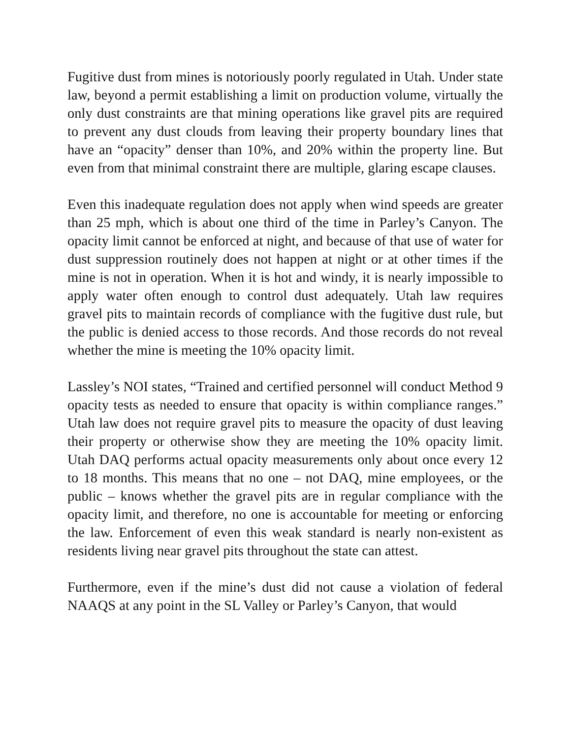Fugitive dust from mines is notoriously poorly regulated in Utah. Under state law, beyond a permit establishing a limit on production volume, virtually the only dust constraints are that mining operations like gravel pits are required to prevent any dust clouds from leaving their property boundary lines that have an “opacity” denser than 10%, and 20% within the property line. But even from that minimal constraint there are multiple, glaring escape clauses.
Even this inadequate regulation does not apply when wind speeds are greater than 25 mph, which is about one third of the time in Parley’s Canyon. The opacity limit cannot be enforced at night, and because of that use of water for dust suppression routinely does not happen at night or at other times if the mine is not in operation. When it is hot and windy, it is nearly impossible to apply water often enough to control dust adequately. Utah law requires gravel pits to maintain records of compliance with the fugitive dust rule, but the public is denied access to those records. And those records do not reveal whether the mine is meeting the 10% opacity limit.
Lassley’s NOI states, “Trained and certified personnel will conduct Method 9 opacity tests as needed to ensure that opacity is within compliance ranges.” Utah law does not require gravel pits to measure the opacity of dust leaving their property or otherwise show they are meeting the 10% opacity limit. Utah DAQ performs actual opacity measurements only about once every 12 to 18 months. This means that no one – not DAQ, mine employees, or the public – knows whether the gravel pits are in regular compliance with the opacity limit, and therefore, no one is accountable for meeting or enforcing the law. Enforcement of even this weak standard is nearly non-existent as residents living near gravel pits throughout the state can attest.
Furthermore, even if the mine’s dust did not cause a violation of federal NAAQS at any point in the SL Valley or Parley’s Canyon, that would